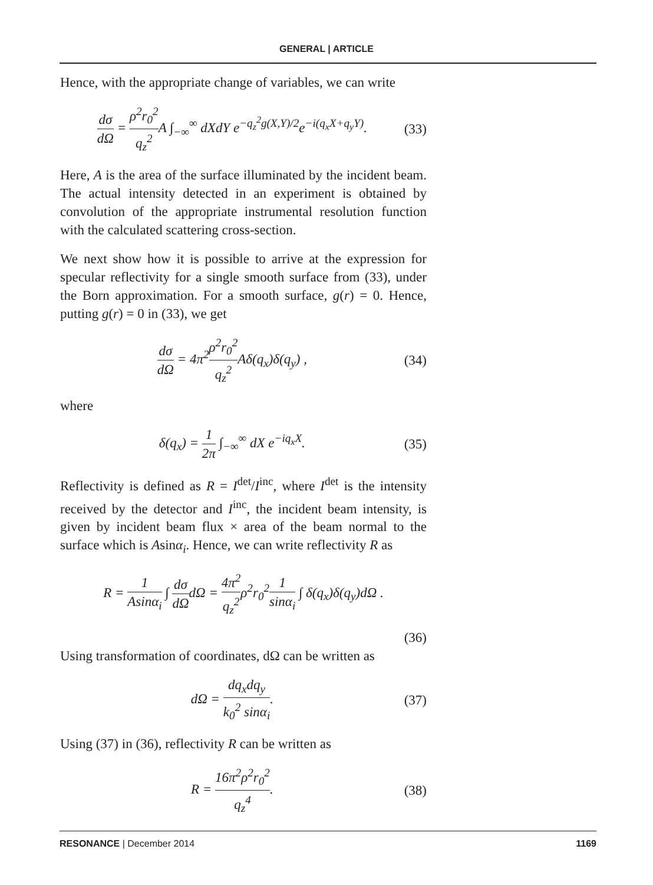GENERAL | ARTICLE
Hence, with the appropriate change of variables, we can write
dσ dΩ = ρ<sup>2</sup>r<sub>0</sub><sup>2</sup> q<sub>z</sub><sup>2</sup> A ∫<sub>−∞</sub><sup>∞</sup> dXdY e<sup>−q<sub>z</sub><sup>2</sup>g(X,Y)/2</sup>e<sup>−i(q<sub>x</sub>X+q<sub>y</sub>Y)</sup>. (33)
Here, A is the area of the surface illuminated by the incident beam. The actual intensity detected in an experiment is obtained by convolution of the appropriate instrumental resolution function with the calculated scattering cross-section.
We next show how it is possible to arrive at the expression for specular reflectivity for a single smooth surface from (33), under the Born approximation. For a smooth surface, g(r) = 0. Hence, putting g(r) = 0 in (33), we get
dσ dΩ = 4π<sup>2</sup>ρ<sup>2</sup>r<sub>0</sub><sup>2</sup> q<sub>z</sub><sup>2</sup> Aδ(q<sub>x</sub>)δ(q<sub>y</sub>) , (34)
where
δ(q<sub>x</sub>) = 1 2π ∫<sub>−∞</sub><sup>∞</sup> dX e<sup>−iq<sub>x</sub>X</sup>. (35)
Reflectivity is defined as R = I<sup>det</sup>/I<sup>inc</sup>, where I<sup>det</sup> is the intensity received by the detector and I<sup>inc</sup>, the incident beam intensity, is given by incident beam flux × area of the beam normal to the surface which is Asinα<sub>i</sub>. Hence, we can write reflectivity R as
R = 1 Asinα<sub>i</sub> ∫ dσ dΩdΩ = 4π<sup>2</sup> q<sub>z</sub><sup>2</sup>ρ<sup>2</sup>r<sub>0</sub><sup>2</sup>1 sinα<sub>i</sub> ∫ δ(q<sub>x</sub>)δ(q<sub>y</sub>)dΩ .
(36)
Using transformation of coordinates, dΩ can be written as
dΩ = dq<sub>x</sub>dq<sub>y</sub> k<sub>0</sub><sup>2</sup> sinα<sub>i</sub>. (37)
Using (37) in (36), reflectivity R can be written as
R = 16π<sup>2</sup>ρ<sup>2</sup>r<sub>0</sub><sup>2</sup> q<sub>z</sub><sup>4</sup>. (38)
RESONANCE | December 2014 1169